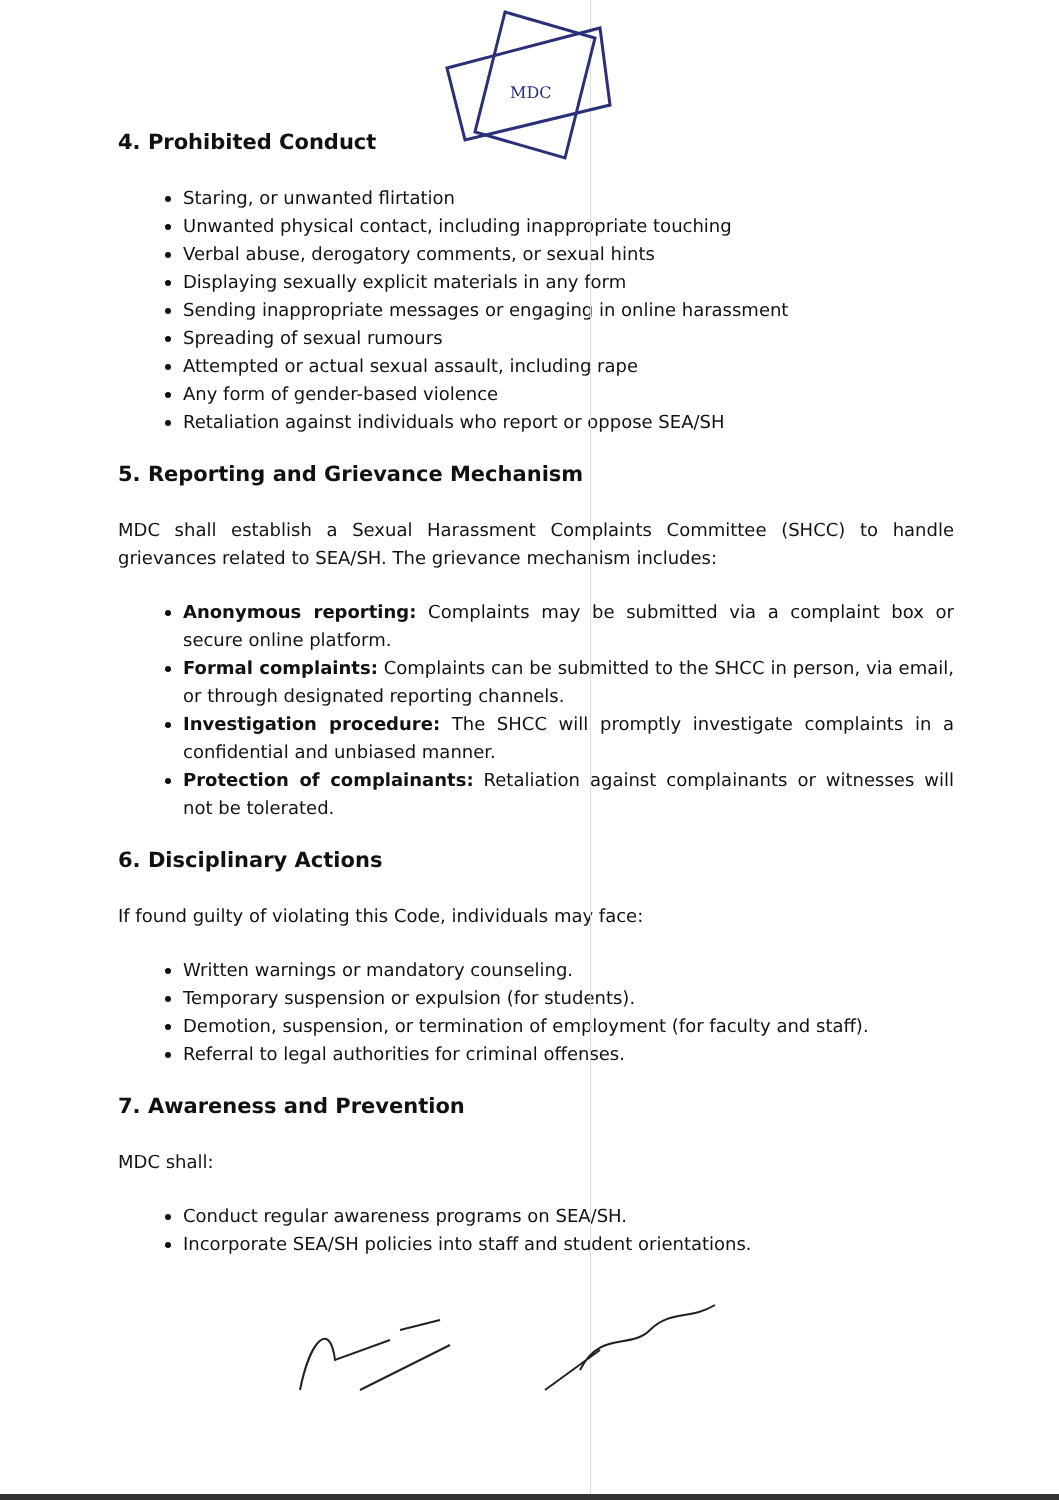MDC
4. Prohibited Conduct
Staring, or unwanted flirtation
Unwanted physical contact, including inappropriate touching
Verbal abuse, derogatory comments, or sexual hints
Displaying sexually explicit materials in any form
Sending inappropriate messages or engaging in online harassment
Spreading of sexual rumours
Attempted or actual sexual assault, including rape
Any form of gender-based violence
Retaliation against individuals who report or oppose SEA/SH
5. Reporting and Grievance Mechanism
MDC shall establish a Sexual Harassment Complaints Committee (SHCC) to handle grievances related to SEA/SH. The grievance mechanism includes:
Anonymous reporting: Complaints may be submitted via a complaint box or secure online platform.
Formal complaints: Complaints can be submitted to the SHCC in person, via email, or through designated reporting channels.
Investigation procedure: The SHCC will promptly investigate complaints in a confidential and unbiased manner.
Protection of complainants: Retaliation against complainants or witnesses will not be tolerated.
6. Disciplinary Actions
If found guilty of violating this Code, individuals may face:
Written warnings or mandatory counseling.
Temporary suspension or expulsion (for students).
Demotion, suspension, or termination of employment (for faculty and staff).
Referral to legal authorities for criminal offenses.
7. Awareness and Prevention
MDC shall:
Conduct regular awareness programs on SEA/SH.
Incorporate SEA/SH policies into staff and student orientations.